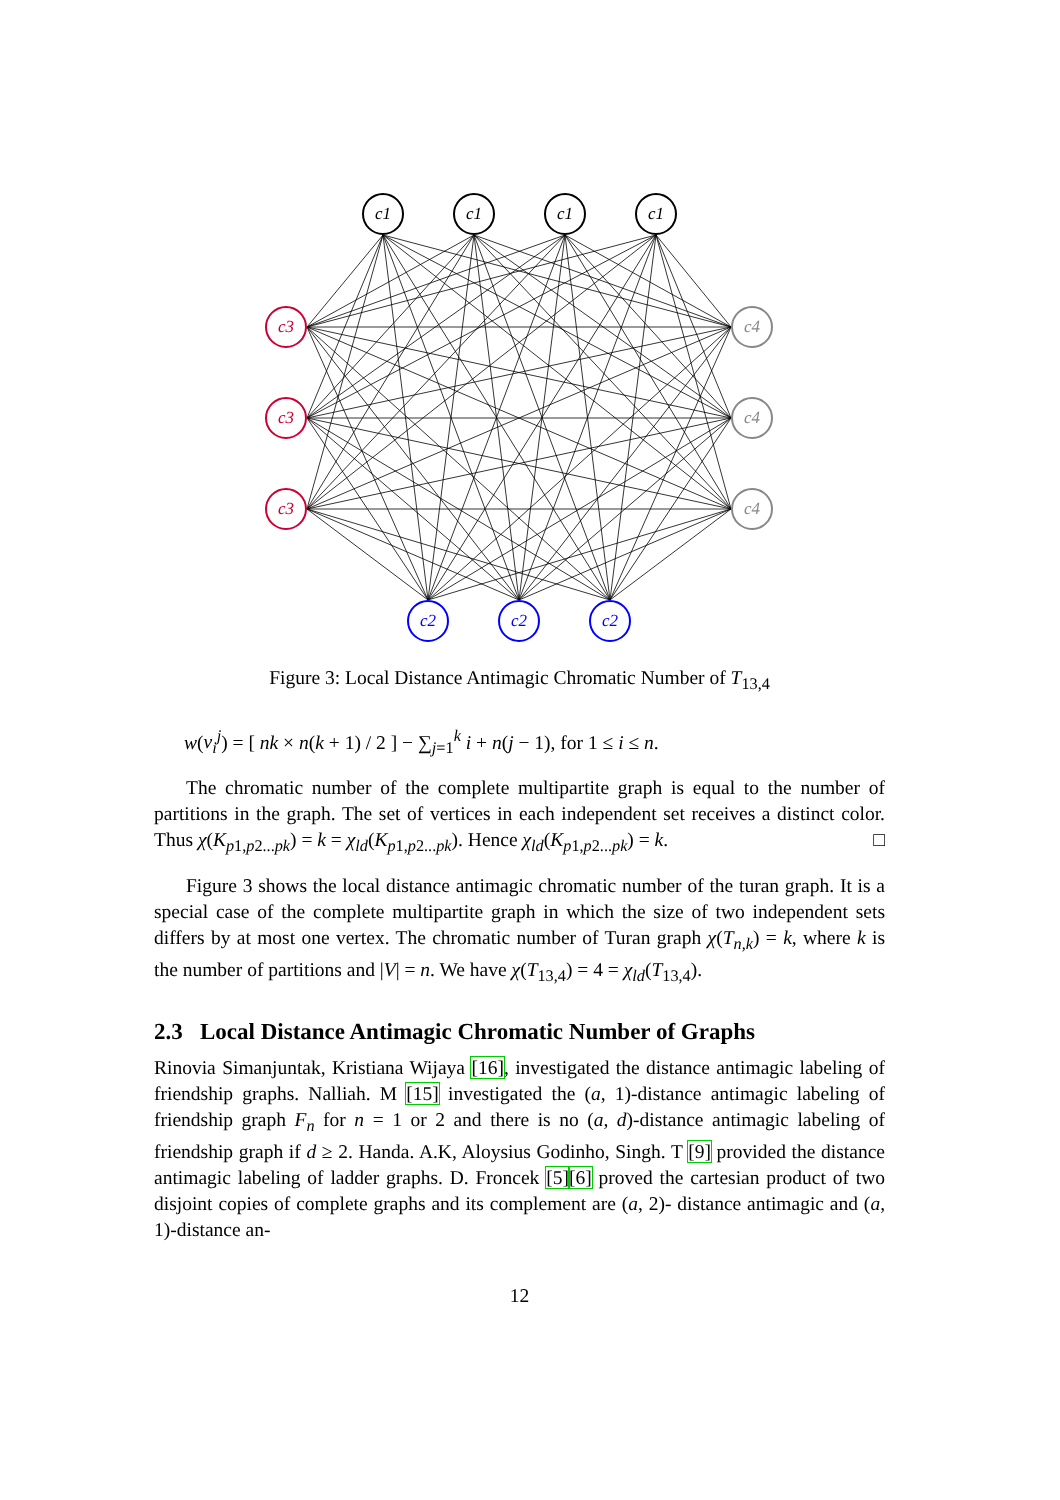c1
c1
c1
c1
c3
c3
c3
c4
c4
c4
c2
c2
c2
Figure 3: Local Distance Antimagic Chromatic Number of T<sub>13,4</sub>
w(v<sub>i</sub><sup>j</sup>) = [ nk × n(k + 1) / 2 ] − ∑<sub>j=1</sub><sup>k</sup> i + n(j − 1), for 1 ≤ i ≤ n.
The chromatic number of the complete multipartite graph is equal to the number of partitions in the graph. The set of vertices in each independent set receives a distinct color. Thus χ(K<sub>p1,p2...pk</sub>) = k = χ<sub>ld</sub>(K<sub>p1,p2...pk</sub>). Hence χ<sub>ld</sub>(K<sub>p1,p2...pk</sub>) = k. □
Figure 3 shows the local distance antimagic chromatic number of the turan graph. It is a special case of the complete multipartite graph in which the size of two independent sets differs by at most one vertex. The chromatic number of Turan graph χ(T<sub>n,k</sub>) = k, where k is the number of partitions and |V| = n. We have χ(T<sub>13,4</sub>) = 4 = χ<sub>ld</sub>(T<sub>13,4</sub>).
2.3 Local Distance Antimagic Chromatic Number of Graphs
Rinovia Simanjuntak, Kristiana Wijaya [16], investigated the distance antimagic labeling of friendship graphs. Nalliah. M [15] investigated the (a, 1)-distance antimagic labeling of friendship graph F<sub>n</sub> for n = 1 or 2 and there is no (a, d)-distance antimagic labeling of friendship graph if d ≥ 2. Handa. A.K, Aloysius Godinho, Singh. T [9] provided the distance antimagic labeling of ladder graphs. D. Froncek [5][6] proved the cartesian product of two disjoint copies of complete graphs and its complement are (a, 2)- distance antimagic and (a, 1)-distance an-
12